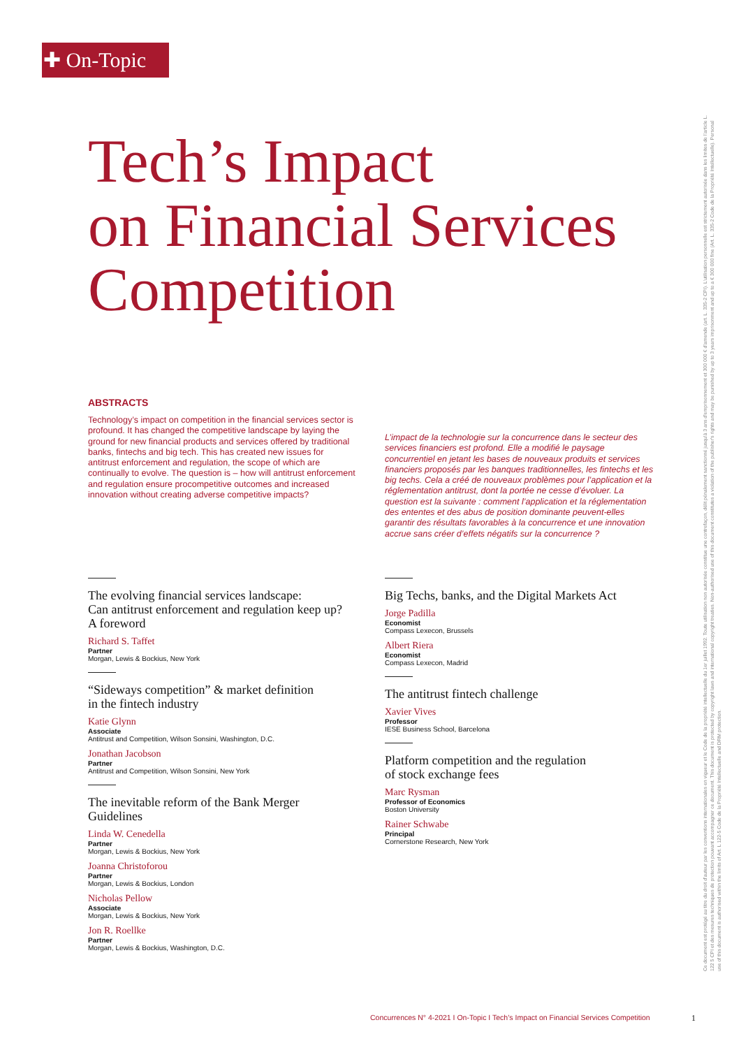✚ On-Topic
Tech’s Impact
on Financial Services
Competition
ABSTRACTS
Technology’s impact on competition in the financial services sector is profound. It has changed the competitive landscape by laying the ground for new financial products and services offered by traditional banks, fintechs and big tech. This has created new issues for antitrust enforcement and regulation, the scope of which are continually to evolve. The question is – how will antitrust enforcement and regulation ensure procompetitive outcomes and increased innovation without creating adverse competitive impacts?
L’impact de la technologie sur la concurrence dans le secteur des services financiers est profond. Elle a modifié le paysage concurrentiel en jetant les bases de nouveaux produits et services financiers proposés par les banques traditionnelles, les fintechs et les big techs. Cela a créé de nouveaux problèmes pour l’application et la réglementation antitrust, dont la portée ne cesse d’évoluer. La question est la suivante : comment l’application et la réglementation des ententes et des abus de position dominante peuvent-elles garantir des résultats favorables à la concurrence et une innovation accrue sans créer d’effets négatifs sur la concurrence ?
The evolving financial services landscape:
Can antitrust enforcement and regulation keep up?
A foreword
Richard S. Taffet
Partner
Morgan, Lewis & Bockius, New York
“Sideways competition” & market definition
in the fintech industry
Katie Glynn
Associate
Antitrust and Competition, Wilson Sonsini, Washington, D.C.
Jonathan Jacobson
Partner
Antitrust and Competition, Wilson Sonsini, New York
The inevitable reform of the Bank Merger Guidelines
Linda W. Cenedella
Partner
Morgan, Lewis & Bockius, New York
Joanna Christoforou
Partner
Morgan, Lewis & Bockius, London
Nicholas Pellow
Associate
Morgan, Lewis & Bockius, New York
Jon R. Roellke
Partner
Morgan, Lewis & Bockius, Washington, D.C.
Big Techs, banks, and the Digital Markets Act
Jorge Padilla
Economist
Compass Lexecon, Brussels
Albert Riera
Economist
Compass Lexecon, Madrid
The antitrust fintech challenge
Xavier Vives
Professor
IESE Business School, Barcelona
Platform competition and the regulation
of stock exchange fees
Marc Rysman
Professor of Economics
Boston University
Rainer Schwabe
Principal
Cornerstone Research, New York
Concurrences N° 4-2021 I On-Topic I Tech’s Impact on Financial Services Competition
1
Ce document est protégé au titre du droit d'auteur par les conventions internationales en vigueur et le Code de la propriété intellectuelle du 1er juillet 1992. Toute utilisation non autorisée constitue une contrefaçon, délit pénalement sanctionné jusqu'à 3 ans d'emprisonnement et 300 000 € d'amende (art. L. 335-2 CPI). L’utilisation personnelle est strictement autorisée dans les limites de l’article L. 122 5 CPI et des mesures techniques de protection pouvant accompagner ce document. This document is protected by copyright laws and international copyright treaties. Non-authorised use of this document constitutes a violation of the publisher's rights and may be punished by up to 3 years imprisonment and up to a € 300 000 fine (Art. L. 335-2 Code de la Propriété Intellectuelle). Personal use of this document is authorised within the limits of Art. L 122-5 Code de la Propriété Intellectuelle and DRM protection.